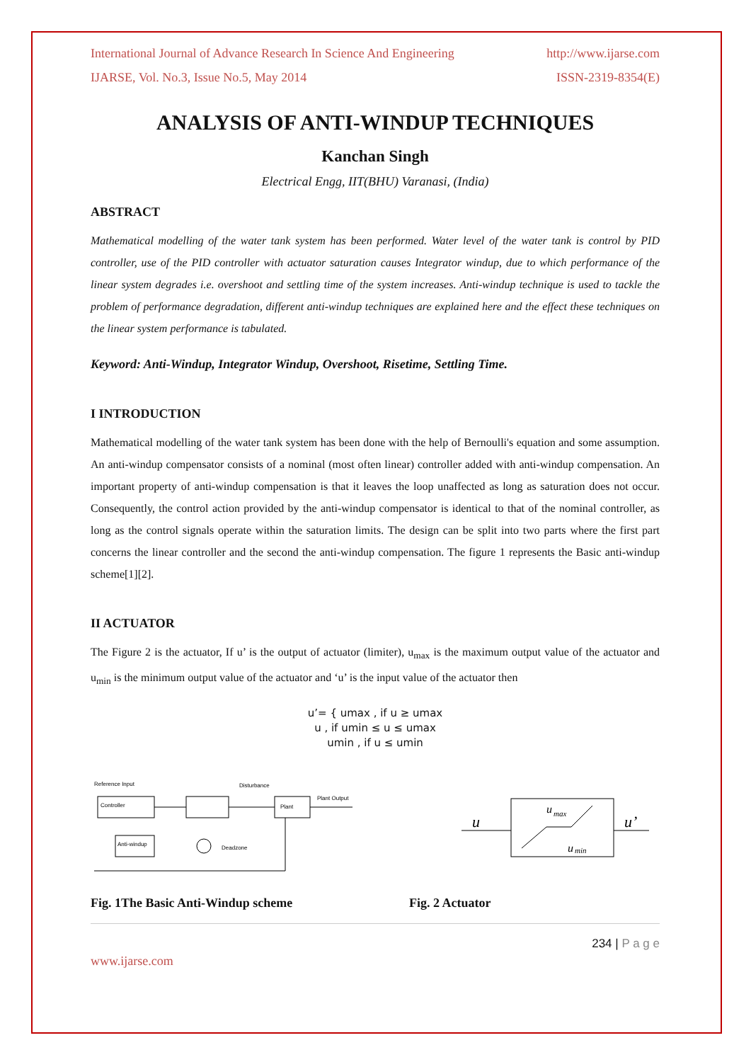International Journal of Advance Research In Science And Engineering http://www.ijarse.com
IJARSE, Vol. No.3, Issue No.5, May 2014 ISSN-2319-8354(E)
ANALYSIS OF ANTI-WINDUP TECHNIQUES
Kanchan Singh
Electrical Engg, IIT(BHU) Varanasi, (India)
ABSTRACT
Mathematical modelling of the water tank system has been performed. Water level of the water tank is control by PID controller, use of the PID controller with actuator saturation causes Integrator windup, due to which performance of the linear system degrades i.e. overshoot and settling time of the system increases. Anti-windup technique is used to tackle the problem of performance degradation, different anti-windup techniques are explained here and the effect these techniques on the linear system performance is tabulated.
Keyword: Anti-Windup, Integrator Windup, Overshoot, Risetime, Settling Time.
I INTRODUCTION
Mathematical modelling of the water tank system has been done with the help of Bernoulli's equation and some assumption. An anti-windup compensator consists of a nominal (most often linear) controller added with anti-windup compensation. An important property of anti-windup compensation is that it leaves the loop unaffected as long as saturation does not occur. Consequently, the control action provided by the anti-windup compensator is identical to that of the nominal controller, as long as the control signals operate within the saturation limits. The design can be split into two parts where the first part concerns the linear controller and the second the anti-windup compensation. The figure 1 represents the Basic anti-windup scheme[1][2].
II ACTUATOR
The Figure 2 is the actuator, If u’ is the output of actuator (limiter), u<sub>max</sub> is the maximum output value of the actuator and u<sub>min</sub> is the minimum output value of the actuator and ‘u’ is the input value of the actuator then
u’= { umax , if u ≥ umax
u , if umin ≤ u ≤ umax
umin , if u ≤ umin
Controller
Plant
Anti-windup
Reference Input
Disturbance
Plant Output
Deadzone
u
u
max
u
min
u’
Fig. 1The Basic Anti-Windup scheme Fig. 2 Actuator
234 | P a g e
www.ijarse.com